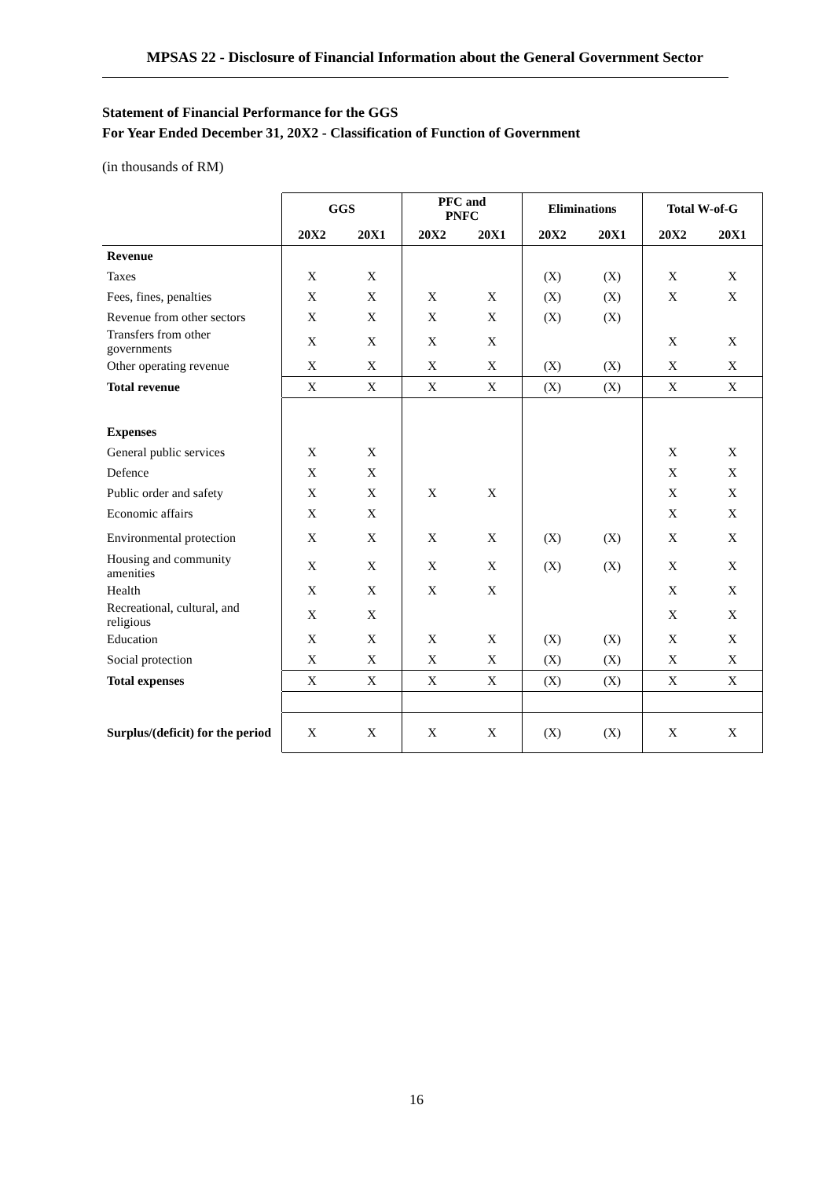MPSAS 22 - Disclosure of Financial Information about the General Government Sector
Statement of Financial Performance for the GGS
For Year Ended December 31, 20X2 - Classification of Function of Government
(in thousands of RM)
| | GGS | | PFC and PNFC | | Eliminations | | Total W-of-G | |
| --- | --- | --- | --- | --- | --- | --- | --- | --- |
| | 20X2 | 20X1 | 20X2 | 20X1 | 20X2 | 20X1 | 20X2 | 20X1 |
| Revenue | | | | | | | | |
| Taxes | X | X | | | (X) | (X) | X | X |
| Fees, fines, penalties | X | X | X | X | (X) | (X) | X | X |
| Revenue from other sectors | X | X | X | X | (X) | (X) | | |
| Transfers from other governments | X | X | X | X | | | X | X |
| Other operating revenue | X | X | X | X | (X) | (X) | X | X |
| Total revenue | X | X | X | X | (X) | (X) | X | X |
| Expenses | | | | | | | | |
| General public services | X | X | | | | | X | X |
| Defence | X | X | | | | | X | X |
| Public order and safety | X | X | X | X | | | X | X |
| Economic affairs | X | X | | | | | X | X |
| Environmental protection | X | X | X | X | (X) | (X) | X | X |
| Housing and community amenities | X | X | X | X | (X) | (X) | X | X |
| Health | X | X | X | X | | | X | X |
| Recreational, cultural, and religious | X | X | | | | | X | X |
| Education | X | X | X | X | (X) | (X) | X | X |
| Social protection | X | X | X | X | (X) | (X) | X | X |
| Total expenses | X | X | X | X | (X) | (X) | X | X |
| Surplus/(deficit) for the period | X | X | X | X | (X) | (X) | X | X |
16